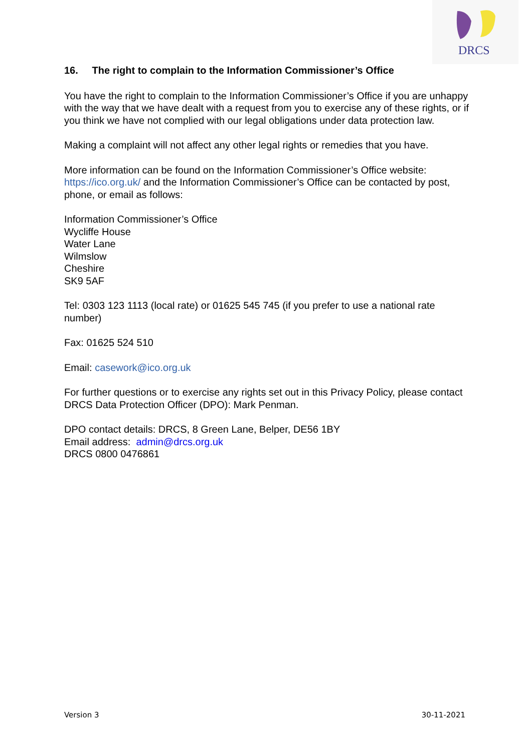DRCS
16. The right to complain to the Information Commissioner’s Office
You have the right to complain to the Information Commissioner’s Office if you are unhappy with the way that we have dealt with a request from you to exercise any of these rights, or if you think we have not complied with our legal obligations under data protection law.
Making a complaint will not affect any other legal rights or remedies that you have.
More information can be found on the Information Commissioner’s Office website: https://ico.org.uk/ and the Information Commissioner’s Office can be contacted by post, phone, or email as follows:
Information Commissioner’s Office
Wycliffe House
Water Lane
Wilmslow
Cheshire
SK9 5AF
Tel: 0303 123 1113 (local rate) or 01625 545 745 (if you prefer to use a national rate number)
Fax: 01625 524 510
Email: casework@ico.org.uk
For further questions or to exercise any rights set out in this Privacy Policy, please contact DRCS Data Protection Officer (DPO): Mark Penman.
DPO contact details: DRCS, 8 Green Lane, Belper, DE56 1BY
Email address: admin@drcs.org.uk
DRCS 0800 0476861
Version 3 30-11-2021